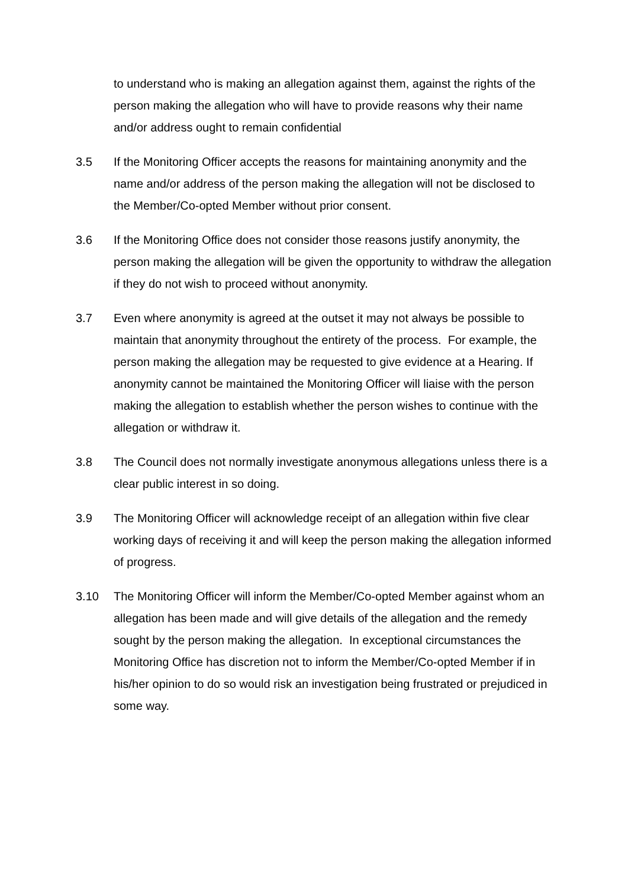to understand who is making an allegation against them, against the rights of the person making the allegation who will have to provide reasons why their name and/or address ought to remain confidential
3.5 If the Monitoring Officer accepts the reasons for maintaining anonymity and the name and/or address of the person making the allegation will not be disclosed to the Member/Co-opted Member without prior consent.
3.6 If the Monitoring Office does not consider those reasons justify anonymity, the person making the allegation will be given the opportunity to withdraw the allegation if they do not wish to proceed without anonymity.
3.7 Even where anonymity is agreed at the outset it may not always be possible to maintain that anonymity throughout the entirety of the process. For example, the person making the allegation may be requested to give evidence at a Hearing. If anonymity cannot be maintained the Monitoring Officer will liaise with the person making the allegation to establish whether the person wishes to continue with the allegation or withdraw it.
3.8 The Council does not normally investigate anonymous allegations unless there is a clear public interest in so doing.
3.9 The Monitoring Officer will acknowledge receipt of an allegation within five clear working days of receiving it and will keep the person making the allegation informed of progress.
3.10 The Monitoring Officer will inform the Member/Co-opted Member against whom an allegation has been made and will give details of the allegation and the remedy sought by the person making the allegation. In exceptional circumstances the Monitoring Office has discretion not to inform the Member/Co-opted Member if in his/her opinion to do so would risk an investigation being frustrated or prejudiced in some way.